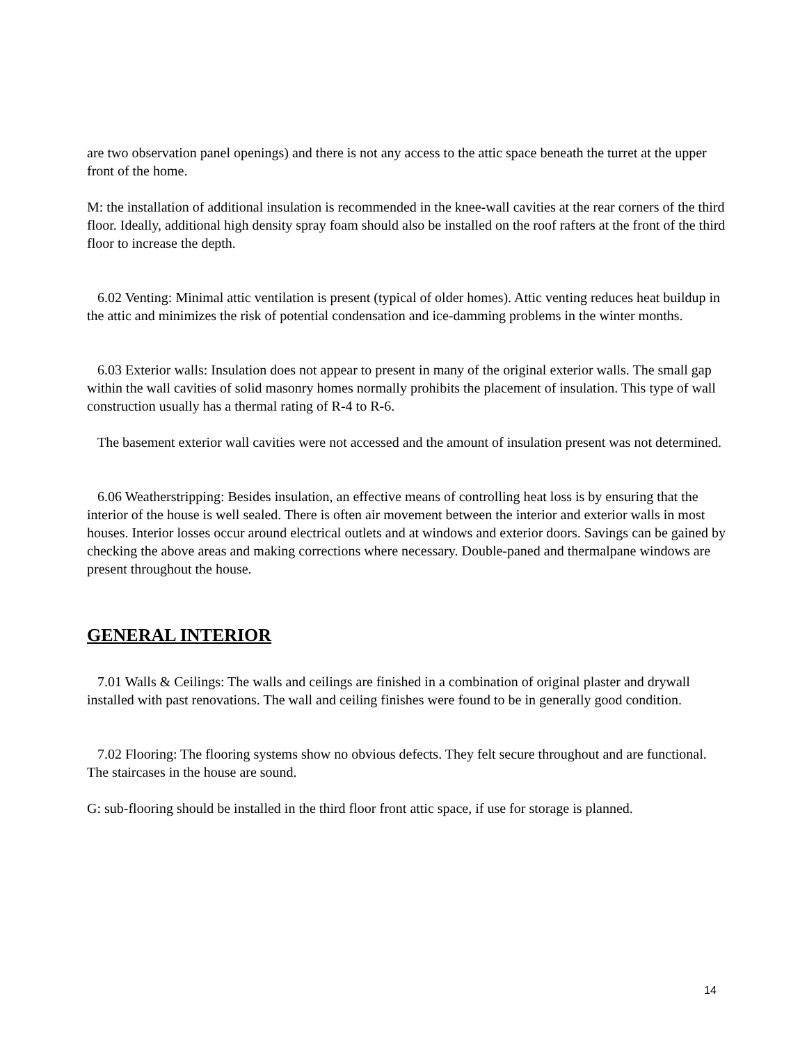are two observation panel openings) and there is not any access to the attic space beneath the turret at the upper front of the home.
M: the installation of additional insulation is recommended in the knee-wall cavities at the rear corners of the third floor. Ideally, additional high density spray foam should also be installed on the roof rafters at the front of the third floor to increase the depth.
6.02 Venting: Minimal attic ventilation is present (typical of older homes). Attic venting reduces heat buildup in the attic and minimizes the risk of potential condensation and ice-damming problems in the winter months.
6.03 Exterior walls: Insulation does not appear to present in many of the original exterior walls. The small gap within the wall cavities of solid masonry homes normally prohibits the placement of insulation. This type of wall construction usually has a thermal rating of R-4 to R-6.
The basement exterior wall cavities were not accessed and the amount of insulation present was not determined.
6.06 Weatherstripping: Besides insulation, an effective means of controlling heat loss is by ensuring that the interior of the house is well sealed. There is often air movement between the interior and exterior walls in most houses. Interior losses occur around electrical outlets and at windows and exterior doors. Savings can be gained by checking the above areas and making corrections where necessary. Double-paned and thermalpane windows are present throughout the house.
GENERAL INTERIOR
7.01 Walls & Ceilings: The walls and ceilings are finished in a combination of original plaster and drywall installed with past renovations. The wall and ceiling finishes were found to be in generally good condition.
7.02 Flooring: The flooring systems show no obvious defects. They felt secure throughout and are functional. The staircases in the house are sound.
G: sub-flooring should be installed in the third floor front attic space, if use for storage is planned.
14